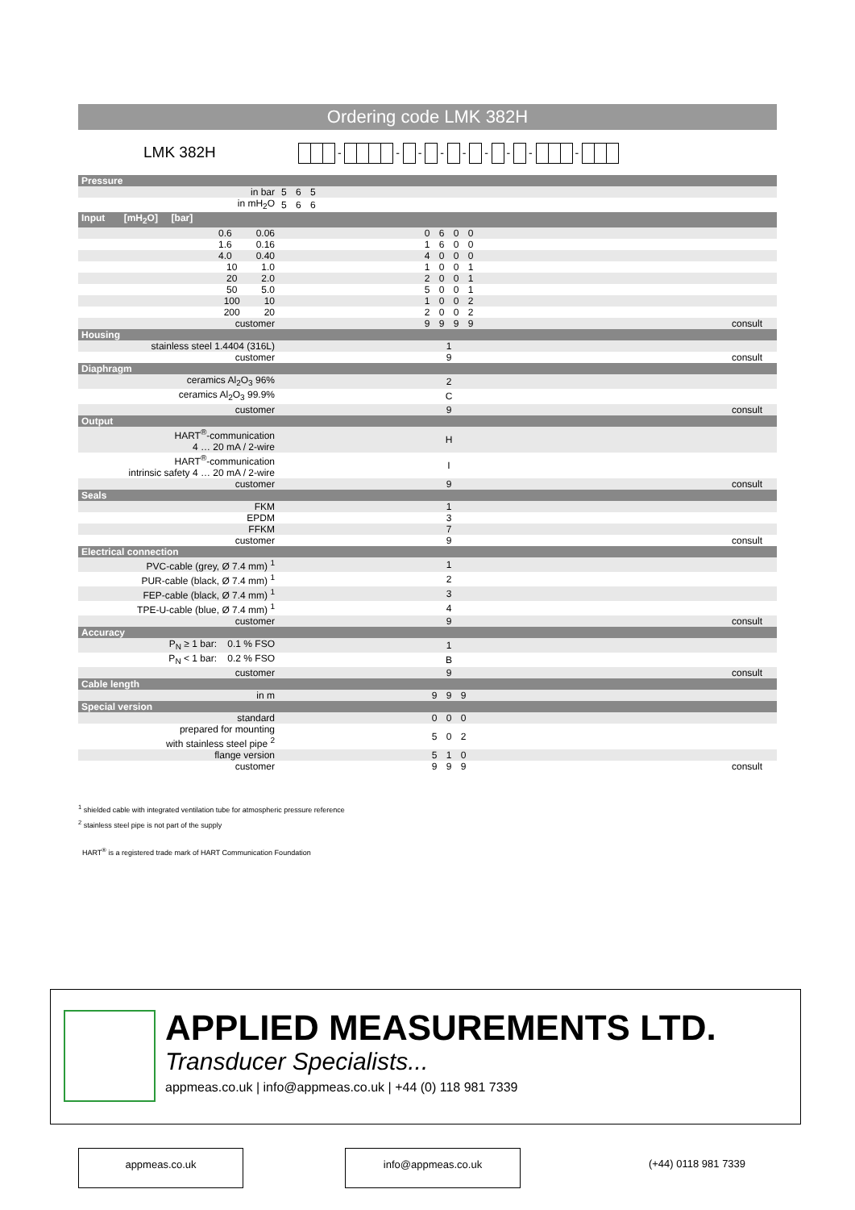Ordering code LMK 382H
LMK 382H - - - - - - - - -
| Pressure | | |
| in bar | 5 6 5 | |
| in mH<sub>2</sub>O | 5 6 6 | |
| Input [mH<sub>2</sub>O] [bar] | | |
| 0.6 0.06 | 0 6 0 0 | |
| 1.6 0.16 | 1 6 0 0 | |
| 4.0 0.40 | 4 0 0 0 | |
| 10 1.0 | 1 0 0 1 | |
| 20 2.0 | 2 0 0 1 | |
| 50 5.0 | 5 0 0 1 | |
| 100 10 | 1 0 0 2 | |
| 200 20 | 2 0 0 2 | |
| customer | 9 9 9 9 | consult |
| Housing | | |
| stainless steel 1.4404 (316L) | 1 | |
| customer | 9 | consult |
| Diaphragm | | |
| ceramics Al<sub>2</sub>O<sub>3</sub> 96% | 2 | |
| ceramics Al<sub>2</sub>O<sub>3</sub> 99.9% | C | |
| customer | 9 | consult |
| Output | | |
| HART<sup>®</sup>-communication 4 … 20 mA / 2-wire | H | |
| HART<sup>®</sup>-communication intrinsic safety 4 … 20 mA / 2-wire | I | |
| customer | 9 | consult |
| Seals | | |
| FKM | 1 | |
| EPDM | 3 | |
| FFKM | 7 | |
| customer | 9 | consult |
| Electrical connection | | |
| PVC-cable (grey, Ø 7.4 mm) <sup>1</sup> | 1 | |
| PUR-cable (black, Ø 7.4 mm) <sup>1</sup> | 2 | |
| FEP-cable (black, Ø 7.4 mm) <sup>1</sup> | 3 | |
| TPE-U-cable (blue, Ø 7.4 mm) <sup>1</sup> | 4 | |
| customer | 9 | consult |
| Accuracy | | |
| P<sub>N</sub> ≥ 1 bar: 0.1 % FSO | 1 | |
| P<sub>N</sub> < 1 bar: 0.2 % FSO | B | |
| customer | 9 | consult |
| Cable length | | |
| in m | 9 9 9 | |
| Special version | | |
| standard | 0 0 0 | |
| prepared for mounting with stainless steel pipe <sup>2</sup> | 5 0 2 | |
| flange version | 5 1 0 | |
| customer | 9 9 9 | consult |
<sup>1</sup> shielded cable with integrated ventilation tube for atmospheric pressure reference
<sup>2</sup> stainless steel pipe is not part of the supply
HART<sup>®</sup> is a registered trade mark of HART Communication Foundation
APPLIED MEASUREMENTS LTD.
Transducer Specialists...
appmeas.co.uk | info@appmeas.co.uk | +44 (0) 118 981 7339
appmeas.co.uk info@appmeas.co.uk (+44) 0118 981 7339